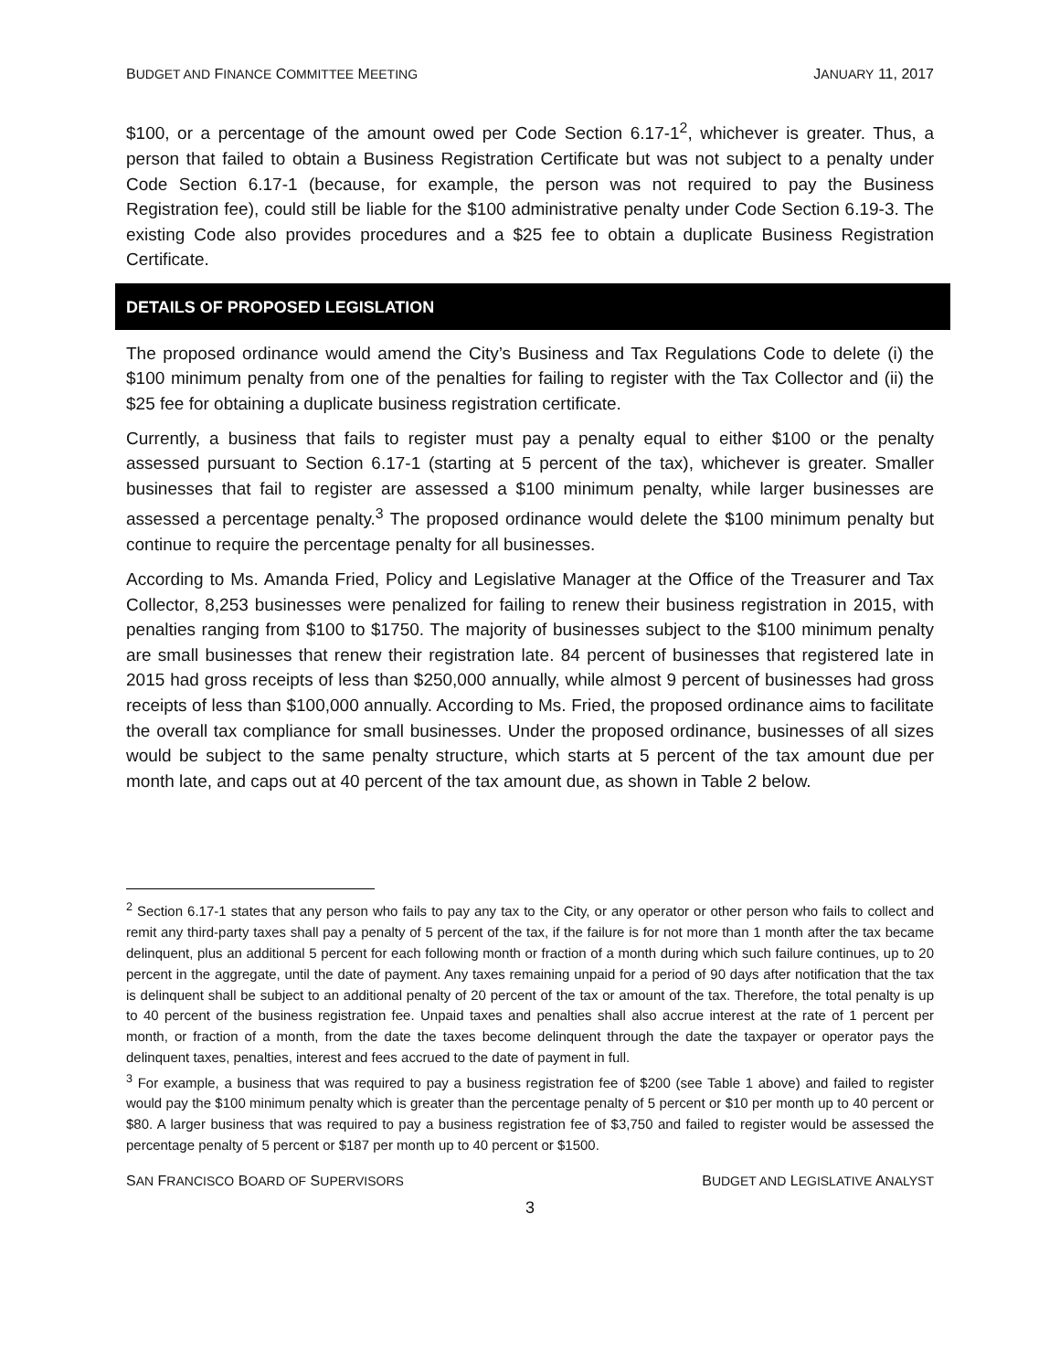BUDGET AND FINANCE COMMITTEE MEETING JANUARY 11, 2017
$100, or a percentage of the amount owed per Code Section 6.17-1<sup>2</sup>, whichever is greater. Thus, a person that failed to obtain a Business Registration Certificate but was not subject to a penalty under Code Section 6.17-1 (because, for example, the person was not required to pay the Business Registration fee), could still be liable for the $100 administrative penalty under Code Section 6.19-3. The existing Code also provides procedures and a $25 fee to obtain a duplicate Business Registration Certificate.
DETAILS OF PROPOSED LEGISLATION
The proposed ordinance would amend the City’s Business and Tax Regulations Code to delete (i) the $100 minimum penalty from one of the penalties for failing to register with the Tax Collector and (ii) the $25 fee for obtaining a duplicate business registration certificate.
Currently, a business that fails to register must pay a penalty equal to either $100 or the penalty assessed pursuant to Section 6.17-1 (starting at 5 percent of the tax), whichever is greater. Smaller businesses that fail to register are assessed a $100 minimum penalty, while larger businesses are assessed a percentage penalty.<sup>3</sup> The proposed ordinance would delete the $100 minimum penalty but continue to require the percentage penalty for all businesses.
According to Ms. Amanda Fried, Policy and Legislative Manager at the Office of the Treasurer and Tax Collector, 8,253 businesses were penalized for failing to renew their business registration in 2015, with penalties ranging from $100 to $1750. The majority of businesses subject to the $100 minimum penalty are small businesses that renew their registration late. 84 percent of businesses that registered late in 2015 had gross receipts of less than $250,000 annually, while almost 9 percent of businesses had gross receipts of less than $100,000 annually. According to Ms. Fried, the proposed ordinance aims to facilitate the overall tax compliance for small businesses. Under the proposed ordinance, businesses of all sizes would be subject to the same penalty structure, which starts at 5 percent of the tax amount due per month late, and caps out at 40 percent of the tax amount due, as shown in Table 2 below.
<sup>2</sup> Section 6.17-1 states that any person who fails to pay any tax to the City, or any operator or other person who fails to collect and remit any third-party taxes shall pay a penalty of 5 percent of the tax, if the failure is for not more than 1 month after the tax became delinquent, plus an additional 5 percent for each following month or fraction of a month during which such failure continues, up to 20 percent in the aggregate, until the date of payment. Any taxes remaining unpaid for a period of 90 days after notification that the tax is delinquent shall be subject to an additional penalty of 20 percent of the tax or amount of the tax. Therefore, the total penalty is up to 40 percent of the business registration fee. Unpaid taxes and penalties shall also accrue interest at the rate of 1 percent per month, or fraction of a month, from the date the taxes become delinquent through the date the taxpayer or operator pays the delinquent taxes, penalties, interest and fees accrued to the date of payment in full.
<sup>3</sup> For example, a business that was required to pay a business registration fee of $200 (see Table 1 above) and failed to register would pay the $100 minimum penalty which is greater than the percentage penalty of 5 percent or $10 per month up to 40 percent or $80. A larger business that was required to pay a business registration fee of $3,750 and failed to register would be assessed the percentage penalty of 5 percent or $187 per month up to 40 percent or $1500.
SAN FRANCISCO BOARD OF SUPERVISORS BUDGET AND LEGISLATIVE ANALYST
3